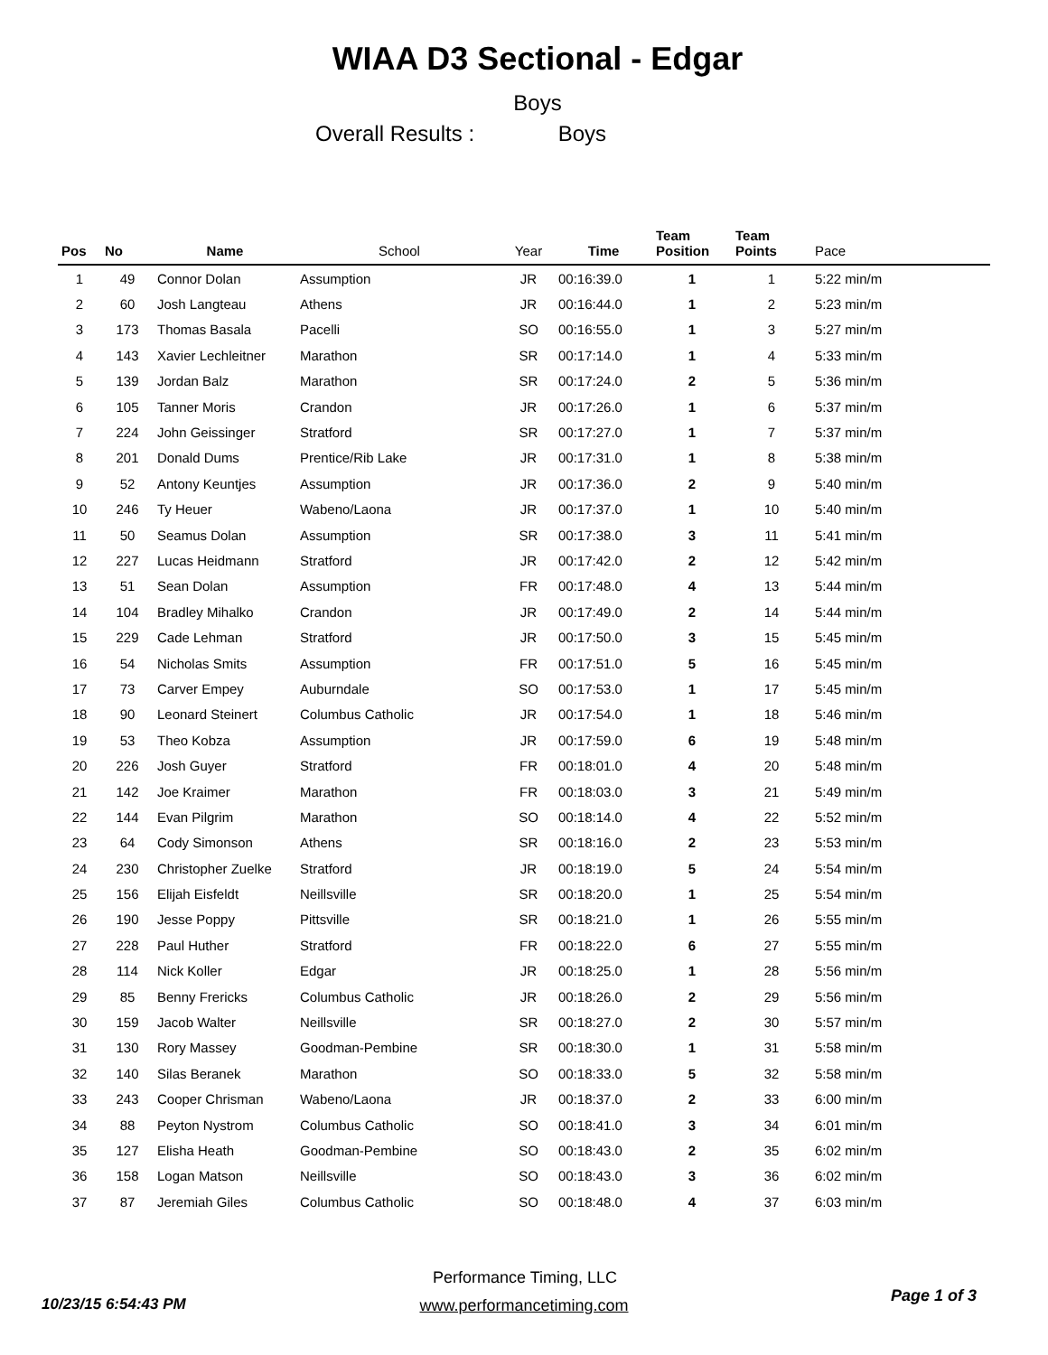WIAA D3 Sectional - Edgar
Boys
Overall Results : Boys
| Pos | No | Name | School | Year | Time | Team Position | Team Points | Pace |
| --- | --- | --- | --- | --- | --- | --- | --- | --- |
| 1 | 49 | Connor Dolan | Assumption | JR | 00:16:39.0 | 1 | 1 | 5:22 min/m |
| 2 | 60 | Josh Langteau | Athens | JR | 00:16:44.0 | 1 | 2 | 5:23 min/m |
| 3 | 173 | Thomas Basala | Pacelli | SO | 00:16:55.0 | 1 | 3 | 5:27 min/m |
| 4 | 143 | Xavier Lechleitner | Marathon | SR | 00:17:14.0 | 1 | 4 | 5:33 min/m |
| 5 | 139 | Jordan Balz | Marathon | SR | 00:17:24.0 | 2 | 5 | 5:36 min/m |
| 6 | 105 | Tanner Moris | Crandon | JR | 00:17:26.0 | 1 | 6 | 5:37 min/m |
| 7 | 224 | John Geissinger | Stratford | SR | 00:17:27.0 | 1 | 7 | 5:37 min/m |
| 8 | 201 | Donald Dums | Prentice/Rib Lake | JR | 00:17:31.0 | 1 | 8 | 5:38 min/m |
| 9 | 52 | Antony Keuntjes | Assumption | JR | 00:17:36.0 | 2 | 9 | 5:40 min/m |
| 10 | 246 | Ty Heuer | Wabeno/Laona | JR | 00:17:37.0 | 1 | 10 | 5:40 min/m |
| 11 | 50 | Seamus Dolan | Assumption | SR | 00:17:38.0 | 3 | 11 | 5:41 min/m |
| 12 | 227 | Lucas Heidmann | Stratford | JR | 00:17:42.0 | 2 | 12 | 5:42 min/m |
| 13 | 51 | Sean Dolan | Assumption | FR | 00:17:48.0 | 4 | 13 | 5:44 min/m |
| 14 | 104 | Bradley Mihalko | Crandon | JR | 00:17:49.0 | 2 | 14 | 5:44 min/m |
| 15 | 229 | Cade Lehman | Stratford | JR | 00:17:50.0 | 3 | 15 | 5:45 min/m |
| 16 | 54 | Nicholas Smits | Assumption | FR | 00:17:51.0 | 5 | 16 | 5:45 min/m |
| 17 | 73 | Carver Empey | Auburndale | SO | 00:17:53.0 | 1 | 17 | 5:45 min/m |
| 18 | 90 | Leonard Steinert | Columbus Catholic | JR | 00:17:54.0 | 1 | 18 | 5:46 min/m |
| 19 | 53 | Theo Kobza | Assumption | JR | 00:17:59.0 | 6 | 19 | 5:48 min/m |
| 20 | 226 | Josh Guyer | Stratford | FR | 00:18:01.0 | 4 | 20 | 5:48 min/m |
| 21 | 142 | Joe Kraimer | Marathon | FR | 00:18:03.0 | 3 | 21 | 5:49 min/m |
| 22 | 144 | Evan Pilgrim | Marathon | SO | 00:18:14.0 | 4 | 22 | 5:52 min/m |
| 23 | 64 | Cody Simonson | Athens | SR | 00:18:16.0 | 2 | 23 | 5:53 min/m |
| 24 | 230 | Christopher Zuelke | Stratford | JR | 00:18:19.0 | 5 | 24 | 5:54 min/m |
| 25 | 156 | Elijah Eisfeldt | Neillsville | SR | 00:18:20.0 | 1 | 25 | 5:54 min/m |
| 26 | 190 | Jesse Poppy | Pittsville | SR | 00:18:21.0 | 1 | 26 | 5:55 min/m |
| 27 | 228 | Paul Huther | Stratford | FR | 00:18:22.0 | 6 | 27 | 5:55 min/m |
| 28 | 114 | Nick Koller | Edgar | JR | 00:18:25.0 | 1 | 28 | 5:56 min/m |
| 29 | 85 | Benny Frericks | Columbus Catholic | JR | 00:18:26.0 | 2 | 29 | 5:56 min/m |
| 30 | 159 | Jacob Walter | Neillsville | SR | 00:18:27.0 | 2 | 30 | 5:57 min/m |
| 31 | 130 | Rory Massey | Goodman-Pembine | SR | 00:18:30.0 | 1 | 31 | 5:58 min/m |
| 32 | 140 | Silas Beranek | Marathon | SO | 00:18:33.0 | 5 | 32 | 5:58 min/m |
| 33 | 243 | Cooper Chrisman | Wabeno/Laona | JR | 00:18:37.0 | 2 | 33 | 6:00 min/m |
| 34 | 88 | Peyton Nystrom | Columbus Catholic | SO | 00:18:41.0 | 3 | 34 | 6:01 min/m |
| 35 | 127 | Elisha Heath | Goodman-Pembine | SO | 00:18:43.0 | 2 | 35 | 6:02 min/m |
| 36 | 158 | Logan Matson | Neillsville | SO | 00:18:43.0 | 3 | 36 | 6:02 min/m |
| 37 | 87 | Jeremiah Giles | Columbus Catholic | SO | 00:18:48.0 | 4 | 37 | 6:03 min/m |
Performance Timing, LLC
10/23/15 6:54:43 PM
www.performancetiming.com
Page 1 of 3